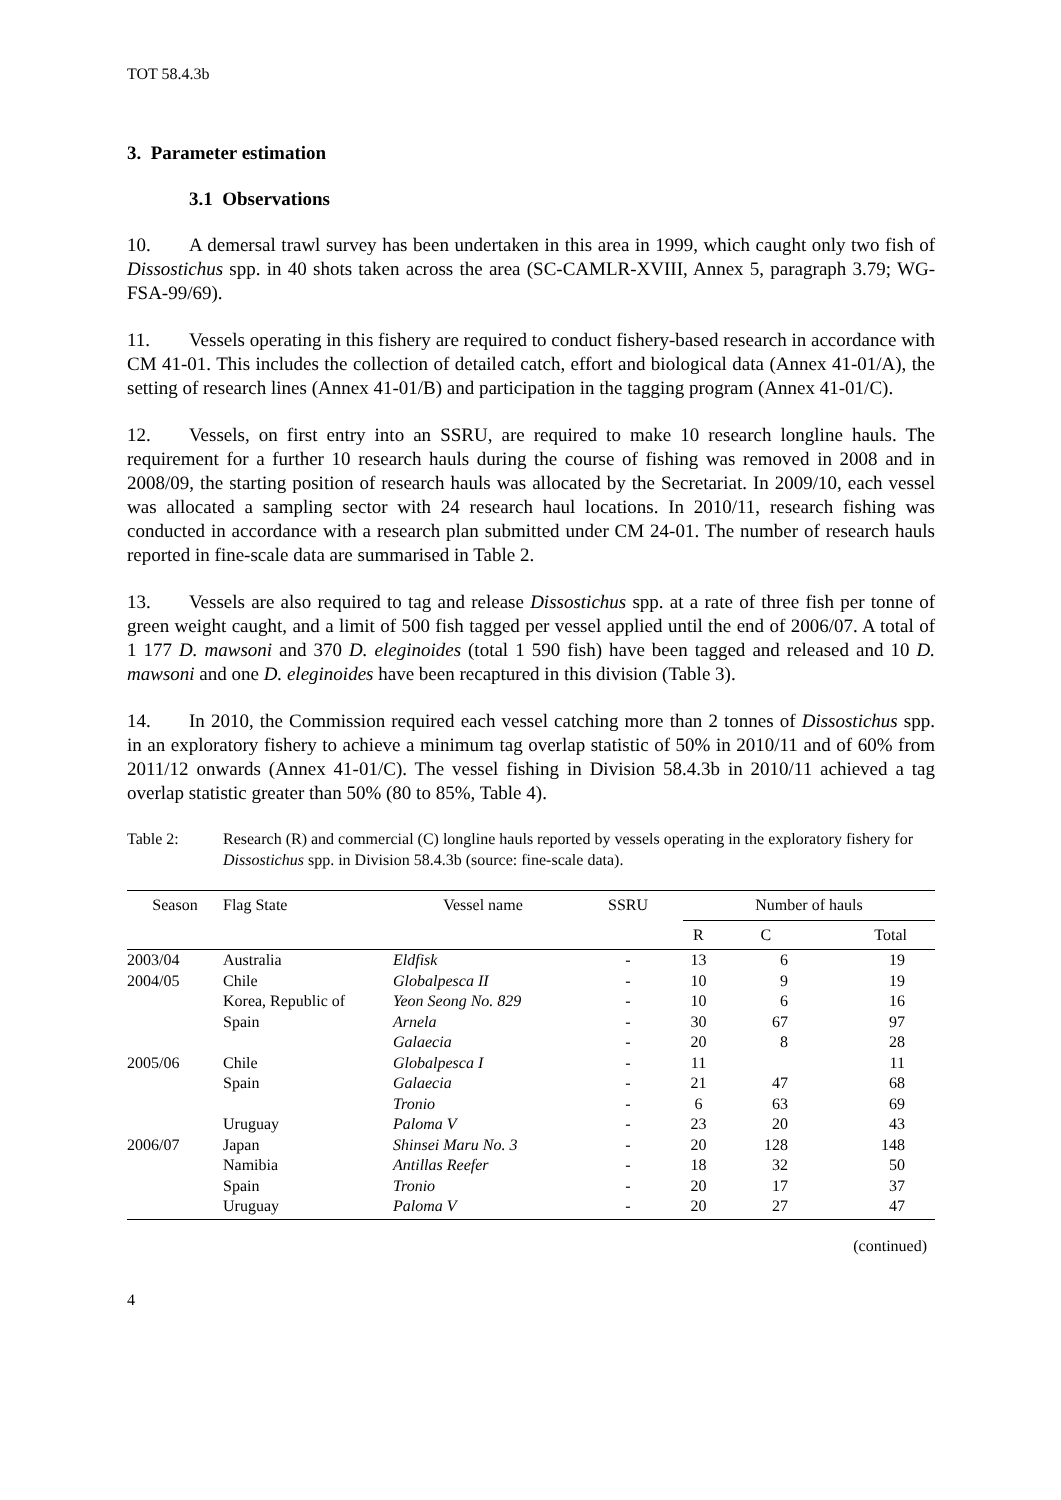TOT 58.4.3b
3. Parameter estimation
3.1 Observations
10. A demersal trawl survey has been undertaken in this area in 1999, which caught only two fish of Dissostichus spp. in 40 shots taken across the area (SC-CAMLR-XVIII, Annex 5, paragraph 3.79; WG-FSA-99/69).
11. Vessels operating in this fishery are required to conduct fishery-based research in accordance with CM 41-01. This includes the collection of detailed catch, effort and biological data (Annex 41-01/A), the setting of research lines (Annex 41-01/B) and participation in the tagging program (Annex 41-01/C).
12. Vessels, on first entry into an SSRU, are required to make 10 research longline hauls. The requirement for a further 10 research hauls during the course of fishing was removed in 2008 and in 2008/09, the starting position of research hauls was allocated by the Secretariat. In 2009/10, each vessel was allocated a sampling sector with 24 research haul locations. In 2010/11, research fishing was conducted in accordance with a research plan submitted under CM 24-01. The number of research hauls reported in fine-scale data are summarised in Table 2.
13. Vessels are also required to tag and release Dissostichus spp. at a rate of three fish per tonne of green weight caught, and a limit of 500 fish tagged per vessel applied until the end of 2006/07. A total of 1 177 D. mawsoni and 370 D. eleginoides (total 1 590 fish) have been tagged and released and 10 D. mawsoni and one D. eleginoides have been recaptured in this division (Table 3).
14. In 2010, the Commission required each vessel catching more than 2 tonnes of Dissostichus spp. in an exploratory fishery to achieve a minimum tag overlap statistic of 50% in 2010/11 and of 60% from 2011/12 onwards (Annex 41-01/C). The vessel fishing in Division 58.4.3b in 2010/11 achieved a tag overlap statistic greater than 50% (80 to 85%, Table 4).
Table 2: Research (R) and commercial (C) longline hauls reported by vessels operating in the exploratory fishery for Dissostichus spp. in Division 58.4.3b (source: fine-scale data).
| Season | Flag State | Vessel name | SSRU | Number of hauls | | |
| --- | --- | --- | --- | --- | --- | --- |
| | | | | R | C | Total |
| 2003/04 | Australia | Eldfisk | - | 13 | 6 | 19 |
| 2004/05 | Chile | Globalpesca II | - | 10 | 9 | 19 |
| | Korea, Republic of | Yeon Seong No. 829 | - | 10 | 6 | 16 |
| | Spain | Arnela | - | 30 | 67 | 97 |
| | | Galaecia | - | 20 | 8 | 28 |
| 2005/06 | Chile | Globalpesca I | - | 11 | | 11 |
| | Spain | Galaecia | - | 21 | 47 | 68 |
| | | Tronio | - | 6 | 63 | 69 |
| | Uruguay | Paloma V | - | 23 | 20 | 43 |
| 2006/07 | Japan | Shinsei Maru No. 3 | - | 20 | 128 | 148 |
| | Namibia | Antillas Reefer | - | 18 | 32 | 50 |
| | Spain | Tronio | - | 20 | 17 | 37 |
| | Uruguay | Paloma V | - | 20 | 27 | 47 |
(continued)
4